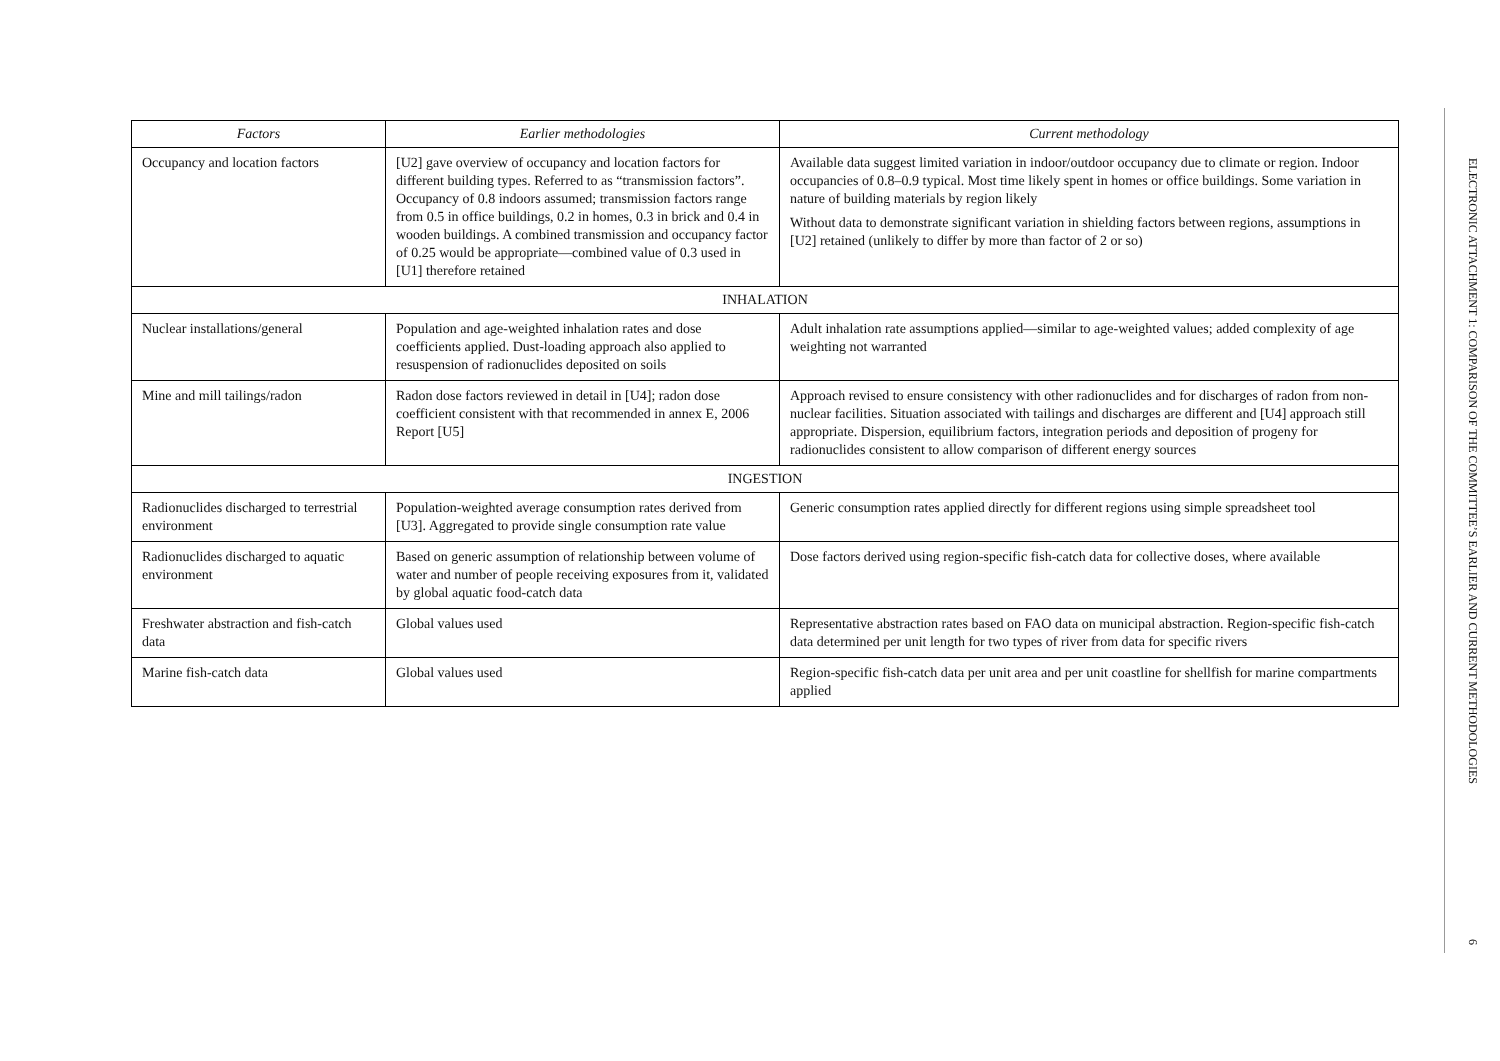| Factors | Earlier methodologies | Current methodology |
| --- | --- | --- |
| Occupancy and location factors | [U2] gave overview of occupancy and location factors for different building types. Referred to as “transmission factors”. Occupancy of 0.8 indoors assumed; transmission factors range from 0.5 in office buildings, 0.2 in homes, 0.3 in brick and 0.4 in wooden buildings. A combined transmission and occupancy factor of 0.25 would be appropriate—combined value of 0.3 used in [U1] therefore retained | Available data suggest limited variation in indoor/outdoor occupancy due to climate or region. Indoor occupancies of 0.8–0.9 typical. Most time likely spent in homes or office buildings. Some variation in nature of building materials by region likely Without data to demonstrate significant variation in shielding factors between regions, assumptions in [U2] retained (unlikely to differ by more than factor of 2 or so) |
| INHALATION | | |
| Nuclear installations/general | Population and age-weighted inhalation rates and dose coefficients applied. Dust-loading approach also applied to resuspension of radionuclides deposited on soils | Adult inhalation rate assumptions applied—similar to age-weighted values; added complexity of age weighting not warranted |
| Mine and mill tailings/radon | Radon dose factors reviewed in detail in [U4]; radon dose coefficient consistent with that recommended in annex E, 2006 Report [U5] | Approach revised to ensure consistency with other radionuclides and for discharges of radon from non-nuclear facilities. Situation associated with tailings and discharges are different and [U4] approach still appropriate. Dispersion, equilibrium factors, integration periods and deposition of progeny for radionuclides consistent to allow comparison of different energy sources |
| INGESTION | | |
| Radionuclides discharged to terrestrial environment | Population-weighted average consumption rates derived from [U3]. Aggregated to provide single consumption rate value | Generic consumption rates applied directly for different regions using simple spreadsheet tool |
| Radionuclides discharged to aquatic environment | Based on generic assumption of relationship between volume of water and number of people receiving exposures from it, validated by global aquatic food-catch data | Dose factors derived using region-specific fish-catch data for collective doses, where available |
| Freshwater abstraction and fish-catch data | Global values used | Representative abstraction rates based on FAO data on municipal abstraction. Region-specific fish-catch data determined per unit length for two types of river from data for specific rivers |
| Marine fish-catch data | Global values used | Region-specific fish-catch data per unit area and per unit coastline for shellfish for marine compartments applied |
ELECTRONIC ATTACHMENT 1: COMPARISON OF THE COMMITTEE’S EARLIER AND CURRENT METHODOLOGIES
6